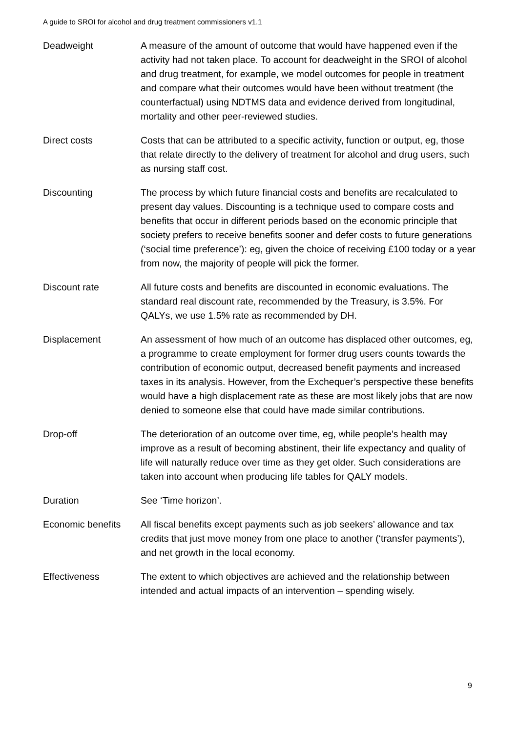A guide to SROI for alcohol and drug treatment commissioners v1.1
| Deadweight | A measure of the amount of outcome that would have happened even if the activity had not taken place. To account for deadweight in the SROI of alcohol and drug treatment, for example, we model outcomes for people in treatment and compare what their outcomes would have been without treatment (the counterfactual) using NDTMS data and evidence derived from longitudinal, mortality and other peer-reviewed studies. |
| Direct costs | Costs that can be attributed to a specific activity, function or output, eg, those that relate directly to the delivery of treatment for alcohol and drug users, such as nursing staff cost. |
| Discounting | The process by which future financial costs and benefits are recalculated to present day values. Discounting is a technique used to compare costs and benefits that occur in different periods based on the economic principle that society prefers to receive benefits sooner and defer costs to future generations (‘social time preference’): eg, given the choice of receiving £100 today or a year from now, the majority of people will pick the former. |
| Discount rate | All future costs and benefits are discounted in economic evaluations. The standard real discount rate, recommended by the Treasury, is 3.5%. For QALYs, we use 1.5% rate as recommended by DH. |
| Displacement | An assessment of how much of an outcome has displaced other outcomes, eg, a programme to create employment for former drug users counts towards the contribution of economic output, decreased benefit payments and increased taxes in its analysis. However, from the Exchequer’s perspective these benefits would have a high displacement rate as these are most likely jobs that are now denied to someone else that could have made similar contributions. |
| Drop-off | The deterioration of an outcome over time, eg, while people’s health may improve as a result of becoming abstinent, their life expectancy and quality of life will naturally reduce over time as they get older. Such considerations are taken into account when producing life tables for QALY models. |
| Duration | See ‘Time horizon’. |
| Economic benefits | All fiscal benefits except payments such as job seekers’ allowance and tax credits that just move money from one place to another (‘transfer payments’), and net growth in the local economy. |
| Effectiveness | The extent to which objectives are achieved and the relationship between intended and actual impacts of an intervention – spending wisely. |
9